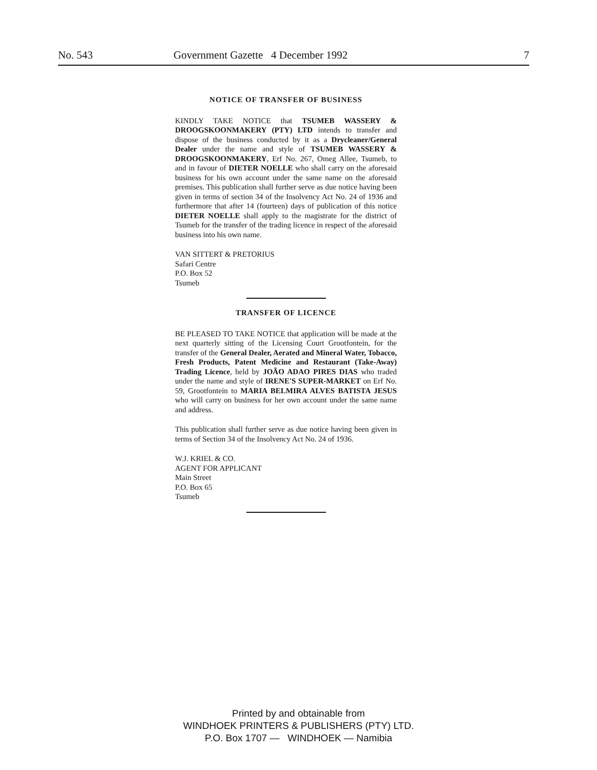No. 543 Government Gazette 4 December 1992 7
NOTICE OF TRANSFER OF BUSINESS
KINDLY TAKE NOTICE that TSUMEB WASSERY & DROOGSKOONMAKERY (PTY) LTD intends to transfer and dispose of the business conducted by it as a Drycleaner/General Dealer under the name and style of TSUMEB WASSERY & DROOGSKOONMAKERY, Erf No. 267, Omeg Allee, Tsumeb, to and in favour of DIETER NOELLE who shall carry on the aforesaid business for his own account under the same name on the aforesaid premises. This publication shall further serve as due notice having been given in terms of section 34 of the Insolvency Act No. 24 of 1936 and furthermore that after 14 (fourteen) days of publication of this notice DIETER NOELLE shall apply to the magistrate for the district of Tsumeb for the transfer of the trading licence in respect of the aforesaid business into his own name.
VAN SITTERT & PRETORIUS
Safari Centre
P.O. Box 52
Tsumeb
TRANSFER OF LICENCE
BE PLEASED TO TAKE NOTICE that application will be made at the next quarterly sitting of the Licensing Court Grootfontein, for the transfer of the General Dealer, Aerated and Mineral Water, Tobacco, Fresh Products, Patent Medicine and Restaurant (Take-Away) Trading Licence, held by JOÃO ADAO PIRES DIAS who traded under the name and style of IRENE'S SUPER-MARKET on Erf No. 59, Grootfontein to MARIA BELMIRA ALVES BATISTA JESUS who will carry on business for her own account under the same name and address.
This publication shall further serve as due notice having been given in terms of Section 34 of the Insolvency Act No. 24 of 1936.
W.J. KRIEL & CO.
AGENT FOR APPLICANT
Main Street
P.O. Box 65
Tsumeb
Printed by and obtainable from
WINDHOEK PRINTERS & PUBLISHERS (PTY) LTD.
P.O. Box 1707 — WINDHOEK — Namibia